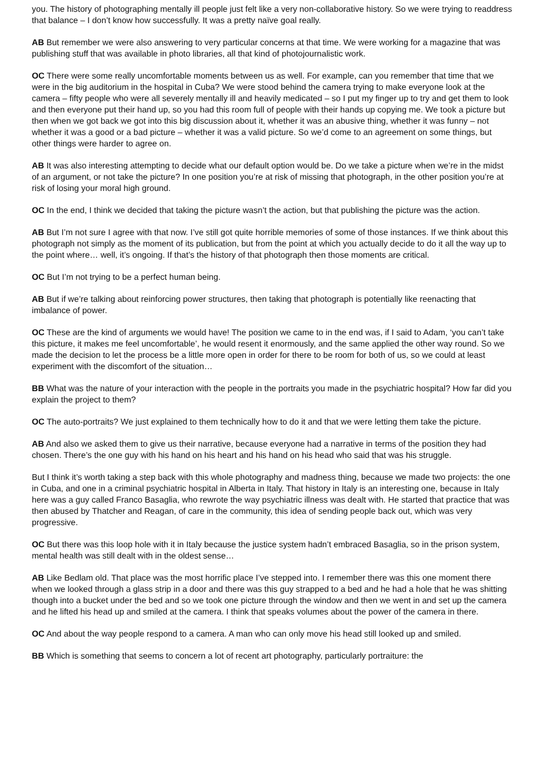you. The history of photographing mentally ill people just felt like a very non-collaborative history. So we were trying to readdress that balance – I don’t know how successfully. It was a pretty naïve goal really.
AB But remember we were also answering to very particular concerns at that time. We were working for a magazine that was publishing stuff that was available in photo libraries, all that kind of photojournalistic work.
OC There were some really uncomfortable moments between us as well. For example, can you remember that time that we were in the big auditorium in the hospital in Cuba? We were stood behind the camera trying to make everyone look at the camera – fifty people who were all severely mentally ill and heavily medicated – so I put my finger up to try and get them to look and then everyone put their hand up, so you had this room full of people with their hands up copying me. We took a picture but then when we got back we got into this big discussion about it, whether it was an abusive thing, whether it was funny – not whether it was a good or a bad picture – whether it was a valid picture. So we’d come to an agreement on some things, but other things were harder to agree on.
AB It was also interesting attempting to decide what our default option would be. Do we take a picture when we’re in the midst of an argument, or not take the picture? In one position you’re at risk of missing that photograph, in the other position you’re at risk of losing your moral high ground.
OC In the end, I think we decided that taking the picture wasn’t the action, but that publishing the picture was the action.
AB But I’m not sure I agree with that now. I’ve still got quite horrible memories of some of those instances. If we think about this photograph not simply as the moment of its publication, but from the point at which you actually decide to do it all the way up to the point where… well, it’s ongoing. If that’s the history of that photograph then those moments are critical.
OC But I’m not trying to be a perfect human being.
AB But if we’re talking about reinforcing power structures, then taking that photograph is potentially like reenacting that imbalance of power.
OC These are the kind of arguments we would have! The position we came to in the end was, if I said to Adam, ‘you can’t take this picture, it makes me feel uncomfortable’, he would resent it enormously, and the same applied the other way round. So we made the decision to let the process be a little more open in order for there to be room for both of us, so we could at least experiment with the discomfort of the situation…
BB What was the nature of your interaction with the people in the portraits you made in the psychiatric hospital? How far did you explain the project to them?
OC The auto-portraits? We just explained to them technically how to do it and that we were letting them take the picture.
AB And also we asked them to give us their narrative, because everyone had a narrative in terms of the position they had chosen. There’s the one guy with his hand on his heart and his hand on his head who said that was his struggle.
But I think it’s worth taking a step back with this whole photography and madness thing, because we made two projects: the one in Cuba, and one in a criminal psychiatric hospital in Alberta in Italy. That history in Italy is an interesting one, because in Italy here was a guy called Franco Basaglia, who rewrote the way psychiatric illness was dealt with. He started that practice that was then abused by Thatcher and Reagan, of care in the community, this idea of sending people back out, which was very progressive.
OC But there was this loop hole with it in Italy because the justice system hadn’t embraced Basaglia, so in the prison system, mental health was still dealt with in the oldest sense…
AB Like Bedlam old. That place was the most horrific place I’ve stepped into. I remember there was this one moment there when we looked through a glass strip in a door and there was this guy strapped to a bed and he had a hole that he was shitting though into a bucket under the bed and so we took one picture through the window and then we went in and set up the camera and he lifted his head up and smiled at the camera. I think that speaks volumes about the power of the camera in there.
OC And about the way people respond to a camera. A man who can only move his head still looked up and smiled.
BB Which is something that seems to concern a lot of recent art photography, particularly portraiture: the